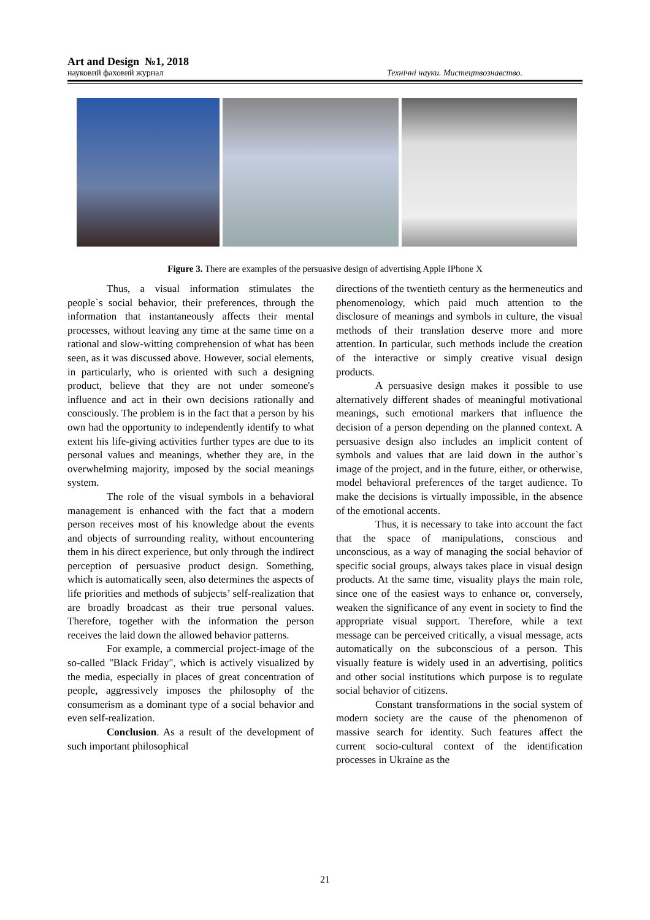Art and Design №1, 2018
науковий фаховий журнал Технічні науки. Мистецтвознавство.
Figure 3. There are examples of the persuasive design of advertising Apple IPhone X
Thus, a visual information stimulates the people`s social behavior, their preferences, through the information that instantaneously affects their mental processes, without leaving any time at the same time on a rational and slow-witting comprehension of what has been seen, as it was discussed above. However, social elements, in particularly, who is oriented with such a designing product, believe that they are not under someone's influence and act in their own decisions rationally and consciously. The problem is in the fact that a person by his own had the opportunity to independently identify to what extent his life-giving activities further types are due to its personal values and meanings, whether they are, in the overwhelming majority, imposed by the social meanings system.
The role of the visual symbols in a behavioral management is enhanced with the fact that a modern person receives most of his knowledge about the events and objects of surrounding reality, without encountering them in his direct experience, but only through the indirect perception of persuasive product design. Something, which is automatically seen, also determines the aspects of life priorities and methods of subjects’ self-realization that are broadly broadcast as their true personal values. Therefore, together with the information the person receives the laid down the allowed behavior patterns.
For example, a commercial project-image of the so-called "Black Friday", which is actively visualized by the media, especially in places of great concentration of people, aggressively imposes the philosophy of the consumerism as a dominant type of a social behavior and even self-realization.
Conclusion. As a result of the development of such important philosophical
directions of the twentieth century as the hermeneutics and phenomenology, which paid much attention to the disclosure of meanings and symbols in culture, the visual methods of their translation deserve more and more attention. In particular, such methods include the creation of the interactive or simply creative visual design products.
A persuasive design makes it possible to use alternatively different shades of meaningful motivational meanings, such emotional markers that influence the decision of a person depending on the planned context. A persuasive design also includes an implicit content of symbols and values that are laid down in the author`s image of the project, and in the future, either, or otherwise, model behavioral preferences of the target audience. To make the decisions is virtually impossible, in the absence of the emotional accents.
Thus, it is necessary to take into account the fact that the space of manipulations, conscious and unconscious, as a way of managing the social behavior of specific social groups, always takes place in visual design products. At the same time, visuality plays the main role, since one of the easiest ways to enhance or, conversely, weaken the significance of any event in society to find the appropriate visual support. Therefore, while a text message can be perceived critically, a visual message, acts automatically on the subconscious of a person. This visually feature is widely used in an advertising, politics and other social institutions which purpose is to regulate social behavior of citizens.
Constant transformations in the social system of modern society are the cause of the phenomenon of massive search for identity. Such features affect the current socio-cultural context of the identification processes in Ukraine as the
21